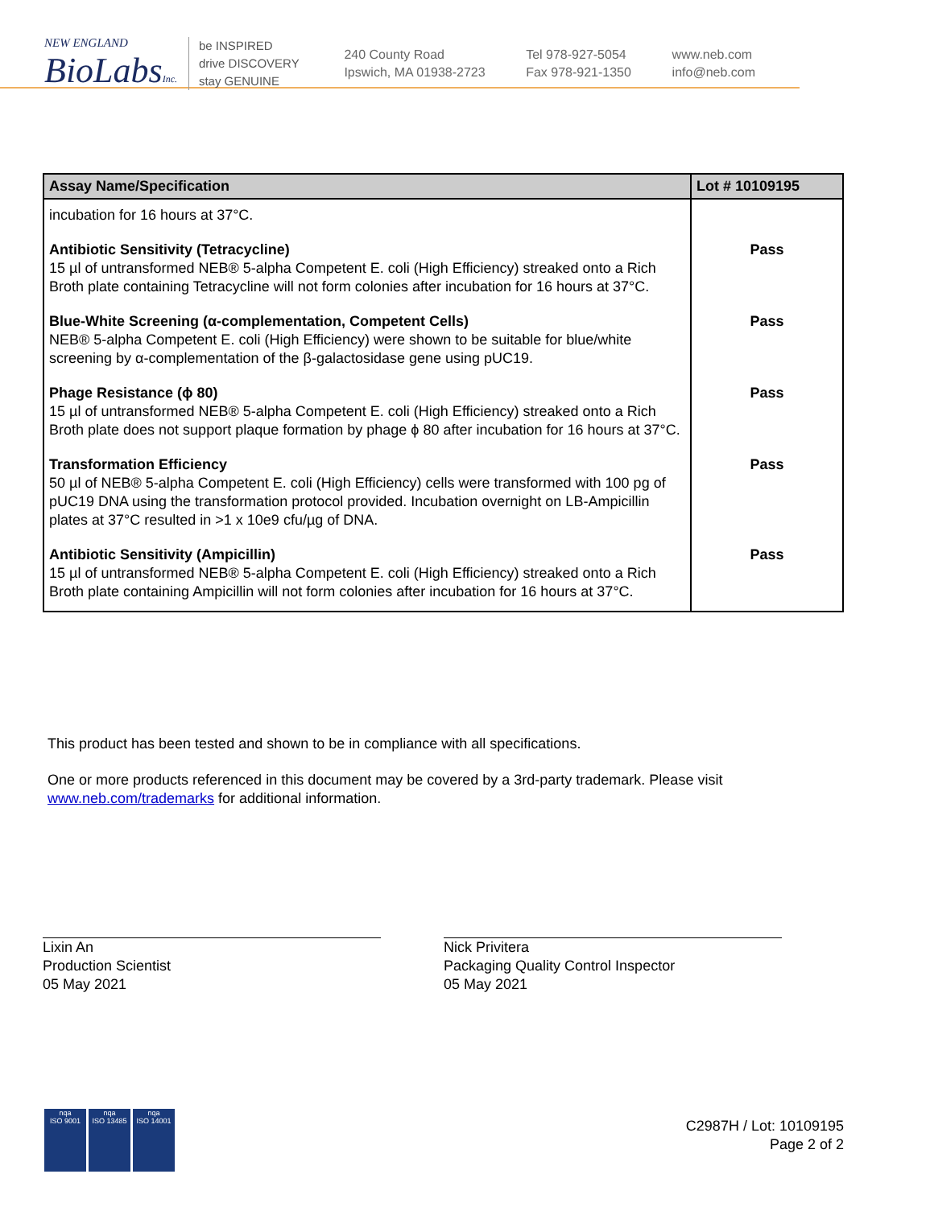NEW ENGLAND
BioLabsInc.
be INSPIRED
drive DISCOVERY
stay GENUINE
240 County Road
Ipswich, MA 01938-2723
Tel 978-927-5054
Fax 978-921-1350
www.neb.com
info@neb.com
| Assay Name/Specification | Lot # 10109195 |
| --- | --- |
| incubation for 16 hours at 37°C. | |
| Antibiotic Sensitivity (Tetracycline) 15 µl of untransformed NEB® 5-alpha Competent E. coli (High Efficiency) streaked onto a Rich Broth plate containing Tetracycline will not form colonies after incubation for 16 hours at 37°C. | Pass |
| Blue-White Screening (α-complementation, Competent Cells) NEB® 5-alpha Competent E. coli (High Efficiency) were shown to be suitable for blue/white screening by α-complementation of the β-galactosidase gene using pUC19. | Pass |
| Phage Resistance (ϕ 80) 15 µl of untransformed NEB® 5-alpha Competent E. coli (High Efficiency) streaked onto a Rich Broth plate does not support plaque formation by phage ϕ 80 after incubation for 16 hours at 37°C. | Pass |
| Transformation Efficiency 50 µl of NEB® 5-alpha Competent E. coli (High Efficiency) cells were transformed with 100 pg of pUC19 DNA using the transformation protocol provided. Incubation overnight on LB-Ampicillin plates at 37°C resulted in >1 x 10e9 cfu/µg of DNA. | Pass |
| Antibiotic Sensitivity (Ampicillin) 15 µl of untransformed NEB® 5-alpha Competent E. coli (High Efficiency) streaked onto a Rich Broth plate containing Ampicillin will not form colonies after incubation for 16 hours at 37°C. | Pass |
This product has been tested and shown to be in compliance with all specifications.
One or more products referenced in this document may be covered by a 3rd-party trademark. Please visit
www.neb.com/trademarks for additional information.
Lixin An
Production Scientist
05 May 2021
Nick Privitera
Packaging Quality Control Inspector
05 May 2021
nqa
ISO 9001
nqa
ISO 13485
nqa
ISO 14001
C2987H / Lot: 10109195
Page 2 of 2